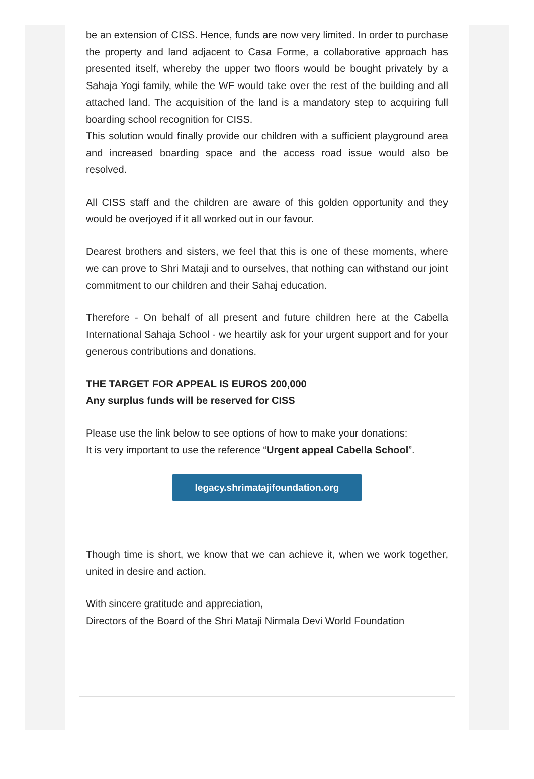be an extension of CISS. Hence, funds are now very limited. In order to purchase the property and land adjacent to Casa Forme, a collaborative approach has presented itself, whereby the upper two floors would be bought privately by a Sahaja Yogi family, while the WF would take over the rest of the building and all attached land. The acquisition of the land is a mandatory step to acquiring full boarding school recognition for CISS.
This solution would finally provide our children with a sufficient playground area and increased boarding space and the access road issue would also be resolved.
All CISS staff and the children are aware of this golden opportunity and they would be overjoyed if it all worked out in our favour.
Dearest brothers and sisters, we feel that this is one of these moments, where we can prove to Shri Mataji and to ourselves, that nothing can withstand our joint commitment to our children and their Sahaj education.
Therefore - On behalf of all present and future children here at the Cabella International Sahaja School - we heartily ask for your urgent support and for your generous contributions and donations.
THE TARGET FOR APPEAL IS EUROS 200,000
Any surplus funds will be reserved for CISS
Please use the link below to see options of how to make your donations:
It is very important to use the reference “Urgent appeal Cabella School”.
legacy.shrimatajifoundation.org
Though time is short, we know that we can achieve it, when we work together, united in desire and action.
With sincere gratitude and appreciation,
Directors of the Board of the Shri Mataji Nirmala Devi World Foundation